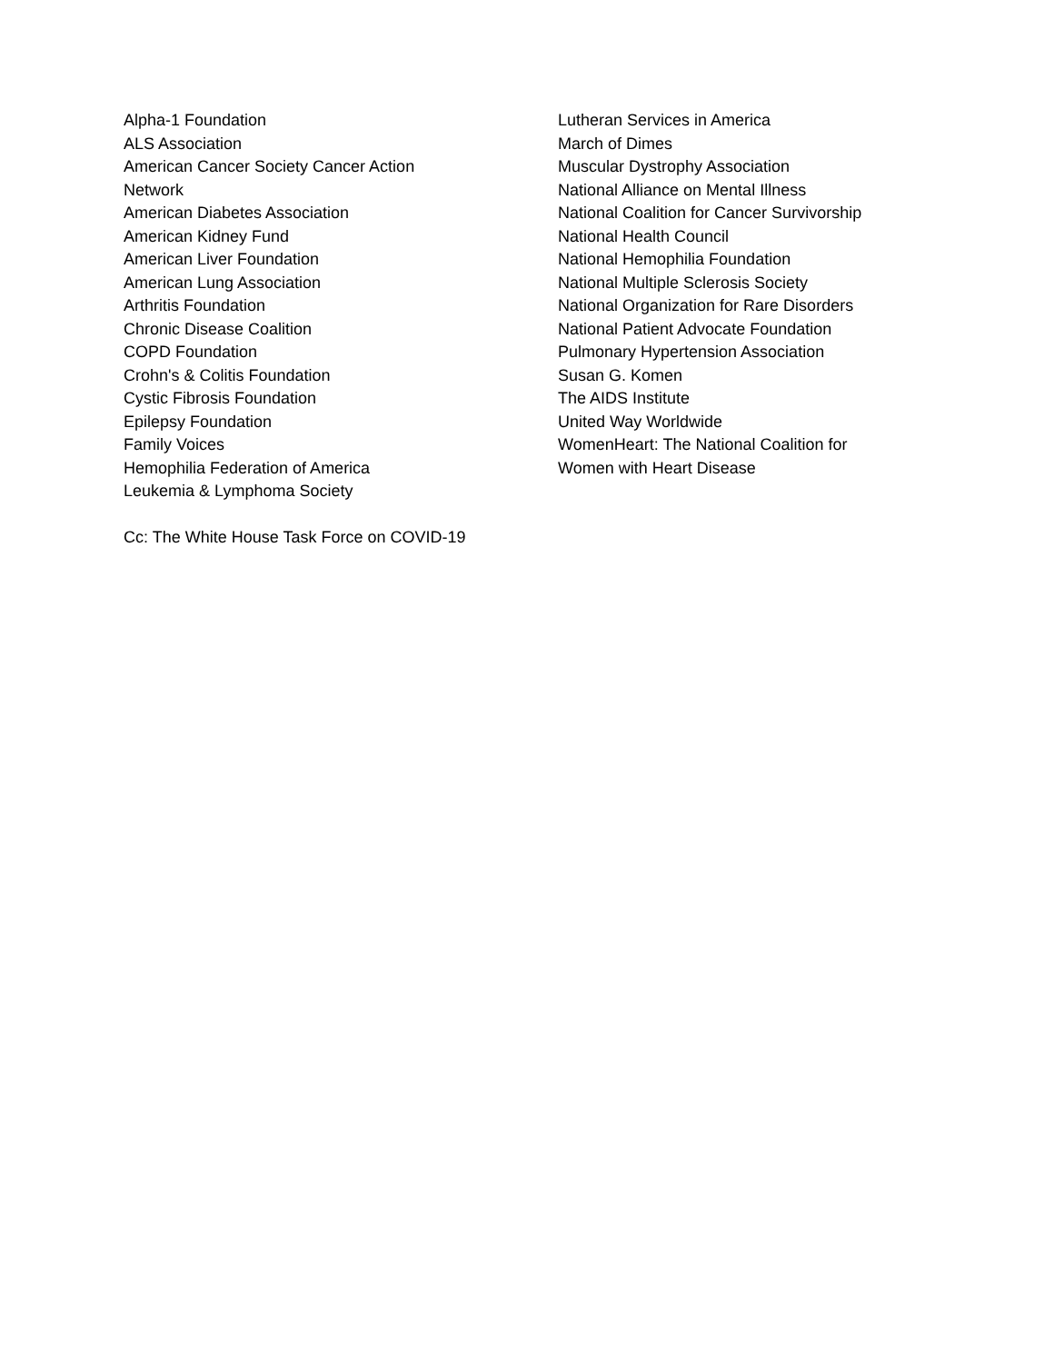Alpha-1 Foundation
ALS Association
American Cancer Society Cancer Action
Network
American Diabetes Association
American Kidney Fund
American Liver Foundation
American Lung Association
Arthritis Foundation
Chronic Disease Coalition
COPD Foundation
Crohn's & Colitis Foundation
Cystic Fibrosis Foundation
Epilepsy Foundation
Family Voices
Hemophilia Federation of America
Leukemia & Lymphoma Society
Lutheran Services in America
March of Dimes
Muscular Dystrophy Association
National Alliance on Mental Illness
National Coalition for Cancer Survivorship
National Health Council
National Hemophilia Foundation
National Multiple Sclerosis Society
National Organization for Rare Disorders
National Patient Advocate Foundation
Pulmonary Hypertension Association
Susan G. Komen
The AIDS Institute
United Way Worldwide
WomenHeart: The National Coalition for
Women with Heart Disease
Cc: The White House Task Force on COVID-19